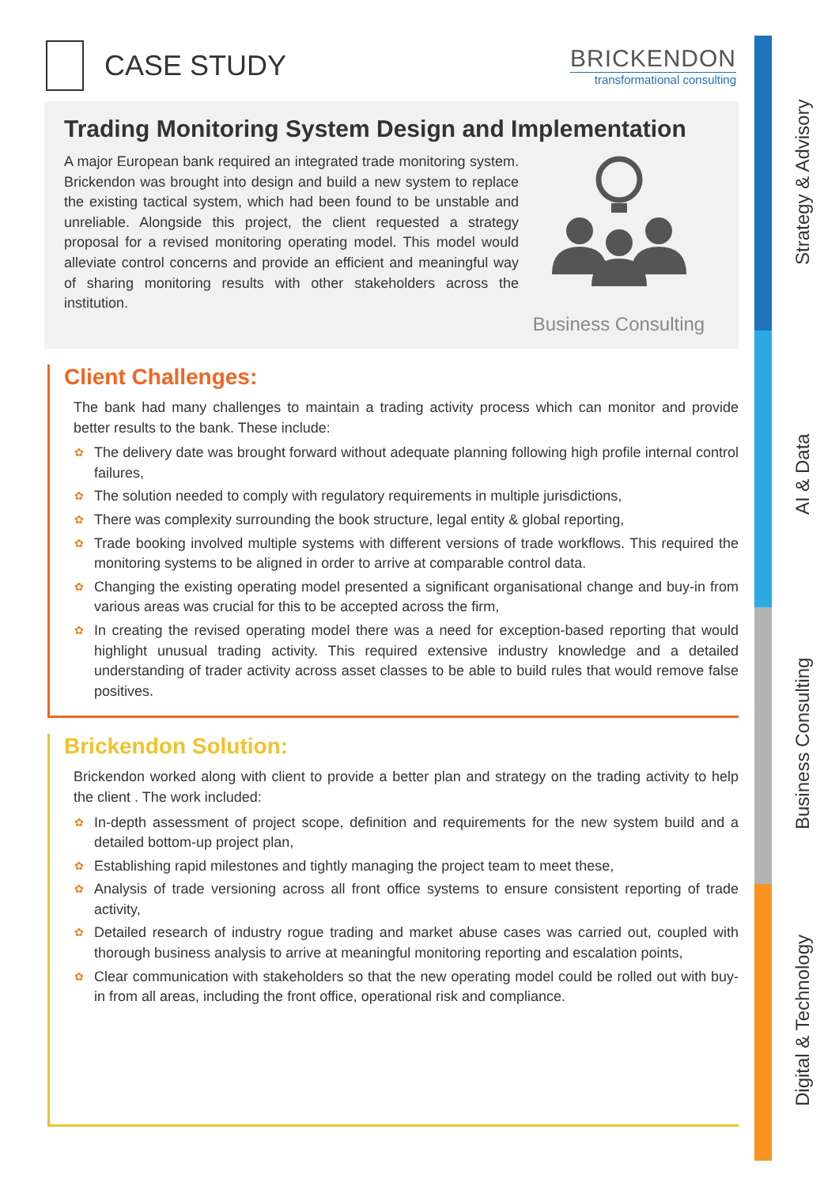Strategy & Advisory
AI & Data
Business Consulting
Digital & Technology
CASE STUDY
BRICKENDON
transformational consulting
Trading Monitoring System Design and Implementation
A major European bank required an integrated trade monitoring system. Brickendon was brought into design and build a new system to replace the existing tactical system, which had been found to be unstable and unreliable. Alongside this project, the client requested a strategy proposal for a revised monitoring operating model. This model would alleviate control concerns and provide an efficient and meaningful way of sharing monitoring results with other stakeholders across the institution.
Business Consulting
Client Challenges:
The bank had many challenges to maintain a trading activity process which can monitor and provide better results to the bank. These include:
✿ The delivery date was brought forward without adequate planning following high profile internal control failures,
✿ The solution needed to comply with regulatory requirements in multiple jurisdictions,
✿ There was complexity surrounding the book structure, legal entity & global reporting,
✿ Trade booking involved multiple systems with different versions of trade workflows. This required the monitoring systems to be aligned in order to arrive at comparable control data.
✿ Changing the existing operating model presented a significant organisational change and buy-in from various areas was crucial for this to be accepted across the firm,
✿ In creating the revised operating model there was a need for exception-based reporting that would highlight unusual trading activity. This required extensive industry knowledge and a detailed understanding of trader activity across asset classes to be able to build rules that would remove false positives.
Brickendon Solution:
Brickendon worked along with client to provide a better plan and strategy on the trading activity to help the client . The work included:
✿ In-depth assessment of project scope, definition and requirements for the new system build and a detailed bottom-up project plan,
✿ Establishing rapid milestones and tightly managing the project team to meet these,
✿ Analysis of trade versioning across all front office systems to ensure consistent reporting of trade activity,
✿ Detailed research of industry rogue trading and market abuse cases was carried out, coupled with thorough business analysis to arrive at meaningful monitoring reporting and escalation points,
✿ Clear communication with stakeholders so that the new operating model could be rolled out with buy-in from all areas, including the front office, operational risk and compliance.